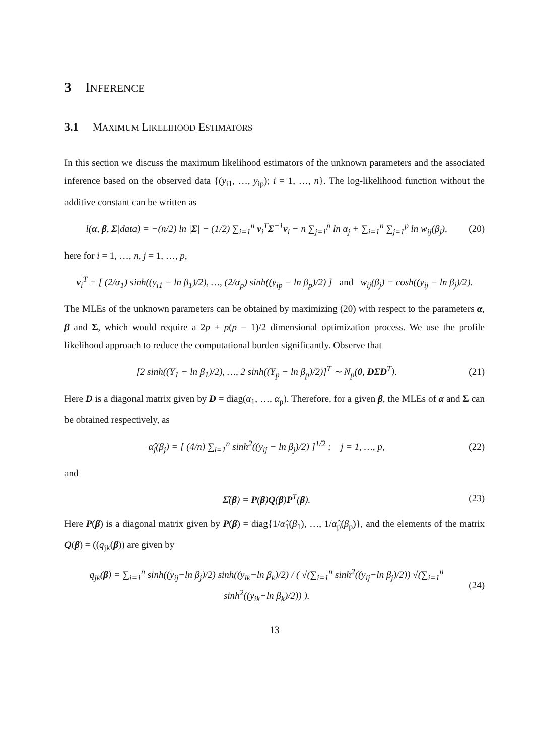3 INFERENCE
3.1 MAXIMUM LIKELIHOOD ESTIMATORS
In this section we discuss the maximum likelihood estimators of the unknown parameters and the associated inference based on the observed data {(y<sub>i1</sub>, …, y<sub>ip</sub>); i = 1, …, n}. The log-likelihood function without the additive constant can be written as
l(α, β, Σ|data) = −(n/2) ln |Σ| − (1/2) ∑<sub>i=1</sub><sup>n</sup> v<sub>i</sub><sup>T</sup>Σ<sup>−1</sup>v<sub>i</sub> − n ∑<sub>j=1</sub><sup>p</sup> ln α<sub>j</sub> + ∑<sub>i=1</sub><sup>n</sup> ∑<sub>j=1</sub><sup>p</sup> ln w<sub>ij</sub>(β<sub>j</sub>), (20)
here for i = 1, …, n, j = 1, …, p,
v<sub>i</sub><sup>T</sup> = [ (2/α<sub>1</sub>) sinh((y<sub>i1</sub> − ln β<sub>1</sub>)/2), …, (2/α<sub>p</sub>) sinh((y<sub>ip</sub> − ln β<sub>p</sub>)/2) ] and w<sub>ij</sub>(β<sub>j</sub>) = cosh((y<sub>ij</sub> − ln β<sub>j</sub>)/2).
The MLEs of the unknown parameters can be obtained by maximizing (20) with respect to the parameters α, β and Σ, which would require a 2p + p(p − 1)/2 dimensional optimization process. We use the profile likelihood approach to reduce the computational burden significantly. Observe that
[2 sinh((Y<sub>1</sub> − ln β<sub>1</sub>)/2), …, 2 sinh((Y<sub>p</sub> − ln β<sub>p</sub>)/2)]<sup>T</sup> ∼ N<sub>p</sub>(0, DΣD<sup>T</sup>). (21)
Here D is a diagonal matrix given by D = diag(α<sub>1</sub>, …, α<sub>p</sub>). Therefore, for a given β, the MLEs of α and Σ can be obtained respectively, as
α̂<sub>j</sub>(β<sub>j</sub>) = [ (4/n) ∑<sub>i=1</sub><sup>n</sup> sinh<sup>2</sup>((y<sub>ij</sub> − ln β<sub>j</sub>)/2) ]<sup>1/2</sup> ; j = 1, …, p, (22)
and
Σ̂(β) = P(β)Q(β)P<sup>T</sup>(β). (23)
Here P(β) is a diagonal matrix given by P(β) = diag{1/α̂<sub>1</sub>(β<sub>1</sub>), …, 1/α̂<sub>p</sub>(β<sub>p</sub>)}, and the elements of the matrix Q(β) = ((q<sub>jk</sub>(β)) are given by
q<sub>jk</sub>(β) = ∑<sub>i=1</sub><sup>n</sup> sinh((y<sub>ij</sub>−ln β<sub>j</sub>)/2) sinh((y<sub>ik</sub>−ln β<sub>k</sub>)/2) / ( √(∑<sub>i=1</sub><sup>n</sup> sinh<sup>2</sup>((y<sub>ij</sub>−ln β<sub>j</sub>)/2)) √(∑<sub>i=1</sub><sup>n</sup> sinh<sup>2</sup>((y<sub>ik</sub>−ln β<sub>k</sub>)/2)) ). (24)
13